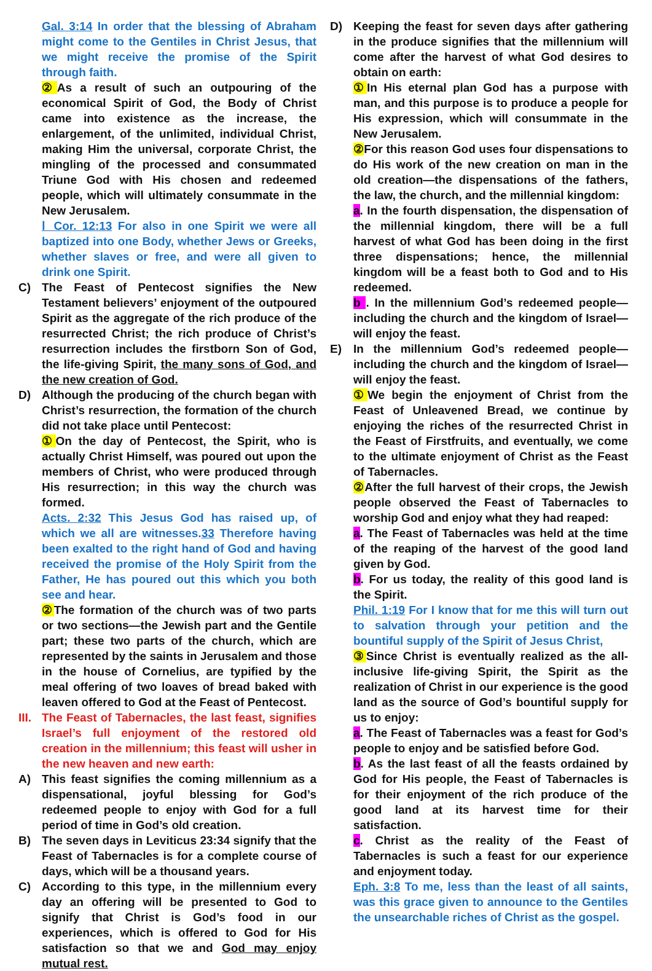Gal. 3:14 In order that the blessing of Abraham might come to the Gentiles in Christ Jesus, that we might receive the promise of the Spirit through faith.
② As a result of such an outpouring of the economical Spirit of God, the Body of Christ came into existence as the increase, the enlargement, of the unlimited, individual Christ, making Him the universal, corporate Christ, the mingling of the processed and consummated Triune God with His chosen and redeemed people, which will ultimately consummate in the New Jerusalem.
Ⅰ Cor. 12:13 For also in one Spirit we were all baptized into one Body, whether Jews or Greeks, whether slaves or free, and were all given to drink one Spirit.
C) The Feast of Pentecost signifies the New Testament believers’ enjoyment of the outpoured Spirit as the aggregate of the rich produce of the resurrected Christ; the rich produce of Christ’s resurrection includes the firstborn Son of God, the life-giving Spirit, the many sons of God, and the new creation of God.
D) Although the producing of the church began with Christ’s resurrection, the formation of the church did not take place until Pentecost:
① On the day of Pentecost, the Spirit, who is actually Christ Himself, was poured out upon the members of Christ, who were produced through His resurrection; in this way the church was formed.
Acts. 2:32 This Jesus God has raised up, of which we all are witnesses.33 Therefore having been exalted to the right hand of God and having received the promise of the Holy Spirit from the Father, He has poured out this which you both see and hear.
② The formation of the church was of two parts or two sections—the Jewish part and the Gentile part; these two parts of the church, which are represented by the saints in Jerusalem and those in the house of Cornelius, are typified by the meal offering of two loaves of bread baked with leaven offered to God at the Feast of Pentecost.
III.
The Feast of Tabernacles, the last feast, signifies Israel’s full enjoyment of the restored old creation in the millennium; this feast will usher in the new heaven and new earth:
A) This feast signifies the coming millennium as a dispensational, joyful blessing for God’s redeemed people to enjoy with God for a full period of time in God’s old creation.
B) The seven days in Leviticus 23:34 signify that the Feast of Tabernacles is for a complete course of days, which will be a thousand years.
C) According to this type, in the millennium every day an offering will be presented to God to signify that Christ is God’s food in our experiences, which is offered to God for His satisfaction so that we and God may enjoy mutual rest.
D) Keeping the feast for seven days after gathering in the produce signifies that the millennium will come after the harvest of what God desires to obtain on earth:
① In His eternal plan God has a purpose with man, and this purpose is to produce a people for His expression, which will consummate in the New Jerusalem.
② For this reason God uses four dispensations to do His work of the new creation on man in the old creation—the dispensations of the fathers, the law, the church, and the millennial kingdom:
a. In the fourth dispensation, the dispensation of the millennial kingdom, there will be a full harvest of what God has been doing in the first three dispensations; hence, the millennial kingdom will be a feast both to God and to His redeemed.
b . In the millennium God’s redeemed people—including the church and the kingdom of Israel—will enjoy the feast.
E) In the millennium God’s redeemed people—including the church and the kingdom of Israel—will enjoy the feast.
① We begin the enjoyment of Christ from the Feast of Unleavened Bread, we continue by enjoying the riches of the resurrected Christ in the Feast of Firstfruits, and eventually, we come to the ultimate enjoyment of Christ as the Feast of Tabernacles.
② After the full harvest of their crops, the Jewish people observed the Feast of Tabernacles to worship God and enjoy what they had reaped:
a. The Feast of Tabernacles was held at the time of the reaping of the harvest of the good land given by God.
b. For us today, the reality of this good land is the Spirit.
Phil. 1:19 For I know that for me this will turn out to salvation through your petition and the bountiful supply of the Spirit of Jesus Christ,
③ Since Christ is eventually realized as the all-inclusive life-giving Spirit, the Spirit as the realization of Christ in our experience is the good land as the source of God’s bountiful supply for us to enjoy:
a. The Feast of Tabernacles was a feast for God’s people to enjoy and be satisfied before God.
b. As the last feast of all the feasts ordained by God for His people, the Feast of Tabernacles is for their enjoyment of the rich produce of the good land at its harvest time for their satisfaction.
c. Christ as the reality of the Feast of Tabernacles is such a feast for our experience and enjoyment today.
Eph. 3:8 To me, less than the least of all saints, was this grace given to announce to the Gentiles the unsearchable riches of Christ as the gospel.